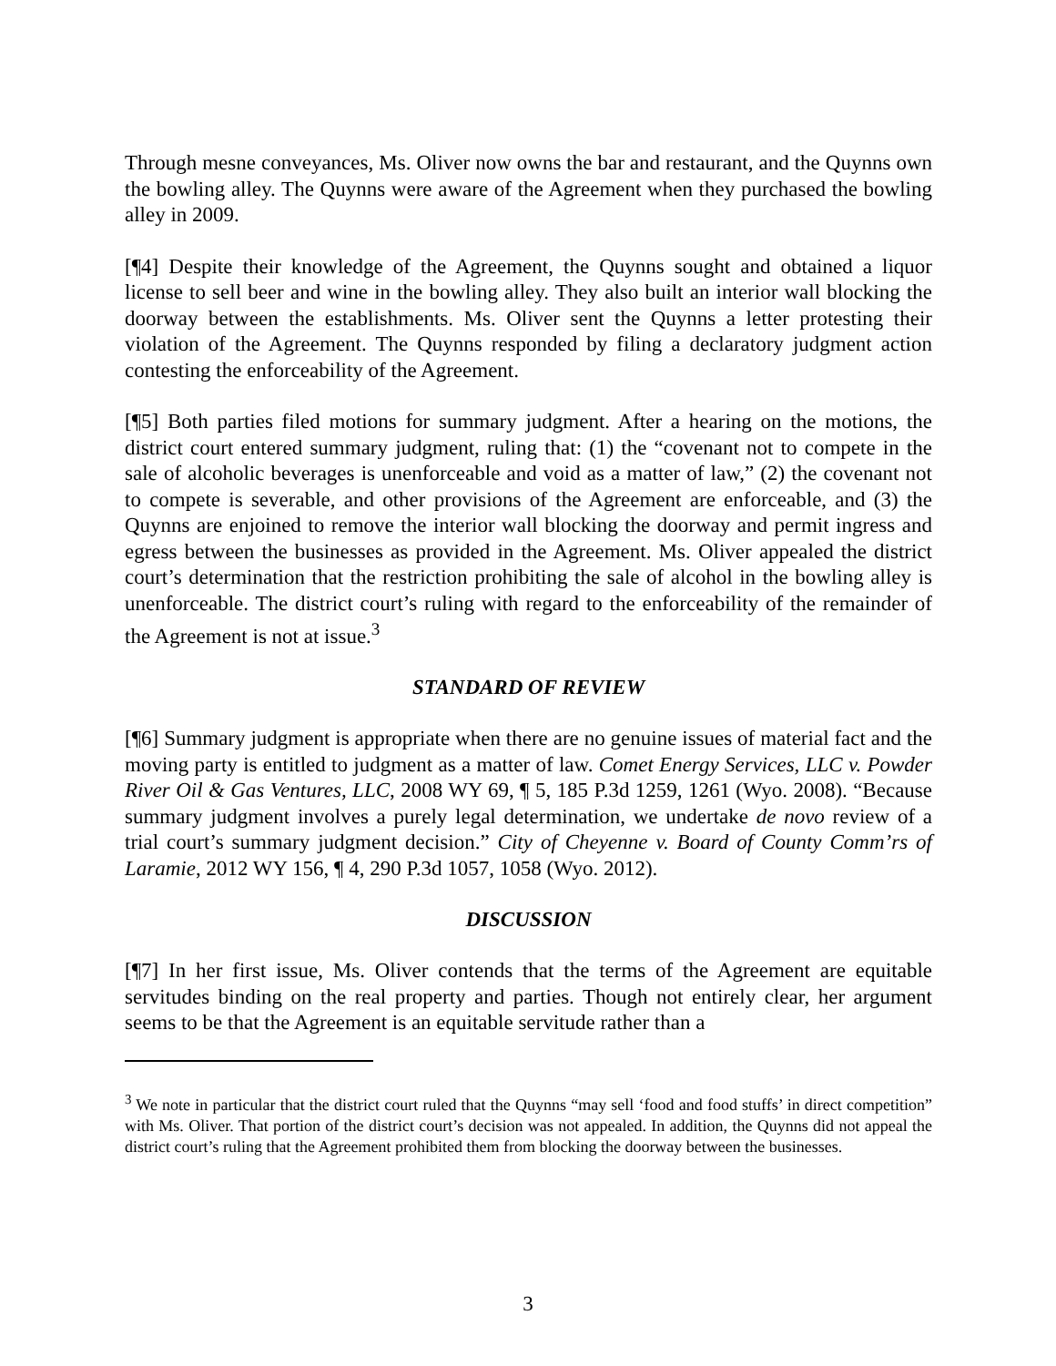Through mesne conveyances, Ms. Oliver now owns the bar and restaurant, and the Quynns own the bowling alley. The Quynns were aware of the Agreement when they purchased the bowling alley in 2009.
[¶4] Despite their knowledge of the Agreement, the Quynns sought and obtained a liquor license to sell beer and wine in the bowling alley. They also built an interior wall blocking the doorway between the establishments. Ms. Oliver sent the Quynns a letter protesting their violation of the Agreement. The Quynns responded by filing a declaratory judgment action contesting the enforceability of the Agreement.
[¶5] Both parties filed motions for summary judgment. After a hearing on the motions, the district court entered summary judgment, ruling that: (1) the “covenant not to compete in the sale of alcoholic beverages is unenforceable and void as a matter of law,” (2) the covenant not to compete is severable, and other provisions of the Agreement are enforceable, and (3) the Quynns are enjoined to remove the interior wall blocking the doorway and permit ingress and egress between the businesses as provided in the Agreement. Ms. Oliver appealed the district court’s determination that the restriction prohibiting the sale of alcohol in the bowling alley is unenforceable. The district court’s ruling with regard to the enforceability of the remainder of the Agreement is not at issue.<sup>3</sup>
STANDARD OF REVIEW
[¶6] Summary judgment is appropriate when there are no genuine issues of material fact and the moving party is entitled to judgment as a matter of law. Comet Energy Services, LLC v. Powder River Oil & Gas Ventures, LLC, 2008 WY 69, ¶ 5, 185 P.3d 1259, 1261 (Wyo. 2008). “Because summary judgment involves a purely legal determination, we undertake de novo review of a trial court’s summary judgment decision.” City of Cheyenne v. Board of County Comm’rs of Laramie, 2012 WY 156, ¶ 4, 290 P.3d 1057, 1058 (Wyo. 2012).
DISCUSSION
[¶7] In her first issue, Ms. Oliver contends that the terms of the Agreement are equitable servitudes binding on the real property and parties. Though not entirely clear, her argument seems to be that the Agreement is an equitable servitude rather than a
<sup>3</sup> We note in particular that the district court ruled that the Quynns “may sell ‘food and food stuffs’ in direct competition” with Ms. Oliver. That portion of the district court’s decision was not appealed. In addition, the Quynns did not appeal the district court’s ruling that the Agreement prohibited them from blocking the doorway between the businesses.
3